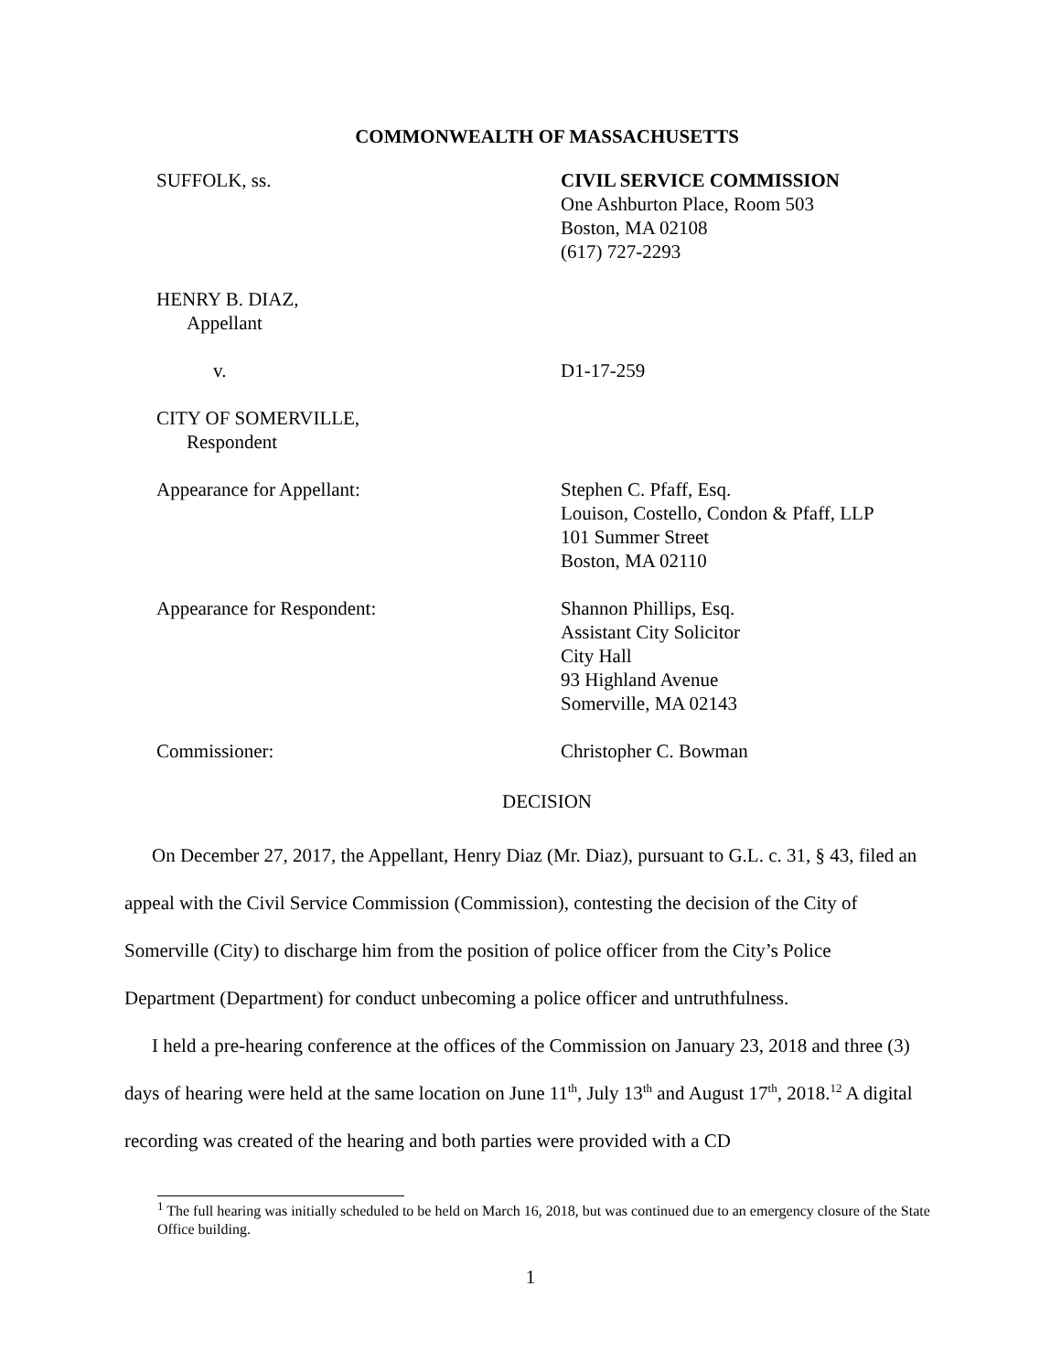COMMONWEALTH OF MASSACHUSETTS
SUFFOLK, ss. CIVIL SERVICE COMMISSION
One Ashburton Place, Room 503
Boston, MA 02108
(617) 727-2293
HENRY B. DIAZ,
Appellant
v. D1-17-259
CITY OF SOMERVILLE,
Respondent
Appearance for Appellant: Stephen C. Pfaff, Esq.
Louison, Costello, Condon & Pfaff, LLP
101 Summer Street
Boston, MA 02110
Appearance for Respondent: Shannon Phillips, Esq.
Assistant City Solicitor
City Hall
93 Highland Avenue
Somerville, MA 02143
Commissioner: Christopher C. Bowman
DECISION
On December 27, 2017, the Appellant, Henry Diaz (Mr. Diaz), pursuant to G.L. c. 31, § 43, filed an appeal with the Civil Service Commission (Commission), contesting the decision of the City of Somerville (City) to discharge him from the position of police officer from the City’s Police Department (Department) for conduct unbecoming a police officer and untruthfulness.
I held a pre-hearing conference at the offices of the Commission on January 23, 2018 and three (3) days of hearing were held at the same location on June 11<sup>th</sup>, July 13<sup>th</sup> and August 17<sup>th</sup>, 2018.<sup>12</sup> A digital recording was created of the hearing and both parties were provided with a CD
<sup>1</sup> The full hearing was initially scheduled to be held on March 16, 2018, but was continued due to an emergency closure of the State Office building.
1